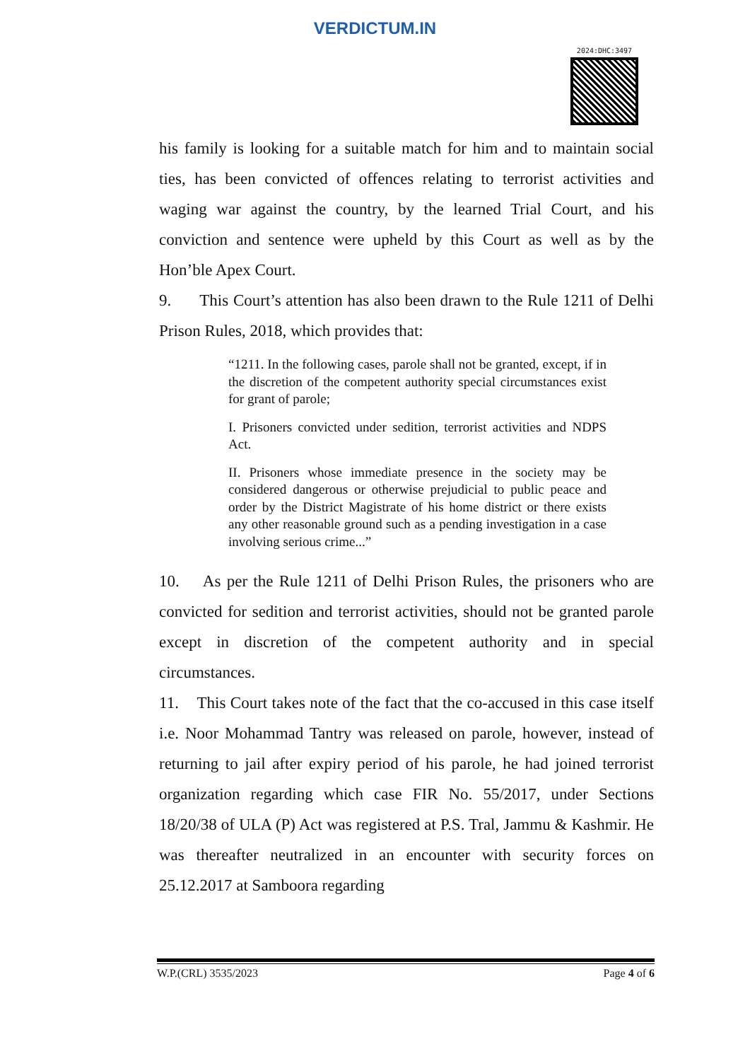VERDICTUM.IN
2024:DHC:3497
his family is looking for a suitable match for him and to maintain social ties, has been convicted of offences relating to terrorist activities and waging war against the country, by the learned Trial Court, and his conviction and sentence were upheld by this Court as well as by the Hon’ble Apex Court.
9. This Court’s attention has also been drawn to the Rule 1211 of Delhi Prison Rules, 2018, which provides that:
“1211. In the following cases, parole shall not be granted, except, if in the discretion of the competent authority special circumstances exist for grant of parole;
I. Prisoners convicted under sedition, terrorist activities and NDPS Act.
II. Prisoners whose immediate presence in the society may be considered dangerous or otherwise prejudicial to public peace and order by the District Magistrate of his home district or there exists any other reasonable ground such as a pending investigation in a case involving serious crime...”
10. As per the Rule 1211 of Delhi Prison Rules, the prisoners who are convicted for sedition and terrorist activities, should not be granted parole except in discretion of the competent authority and in special circumstances.
11. This Court takes note of the fact that the co-accused in this case itself i.e. Noor Mohammad Tantry was released on parole, however, instead of returning to jail after expiry period of his parole, he had joined terrorist organization regarding which case FIR No. 55/2017, under Sections 18/20/38 of ULA (P) Act was registered at P.S. Tral, Jammu & Kashmir. He was thereafter neutralized in an encounter with security forces on 25.12.2017 at Samboora regarding
W.P.(CRL) 3535/2023 Page 4 of 6